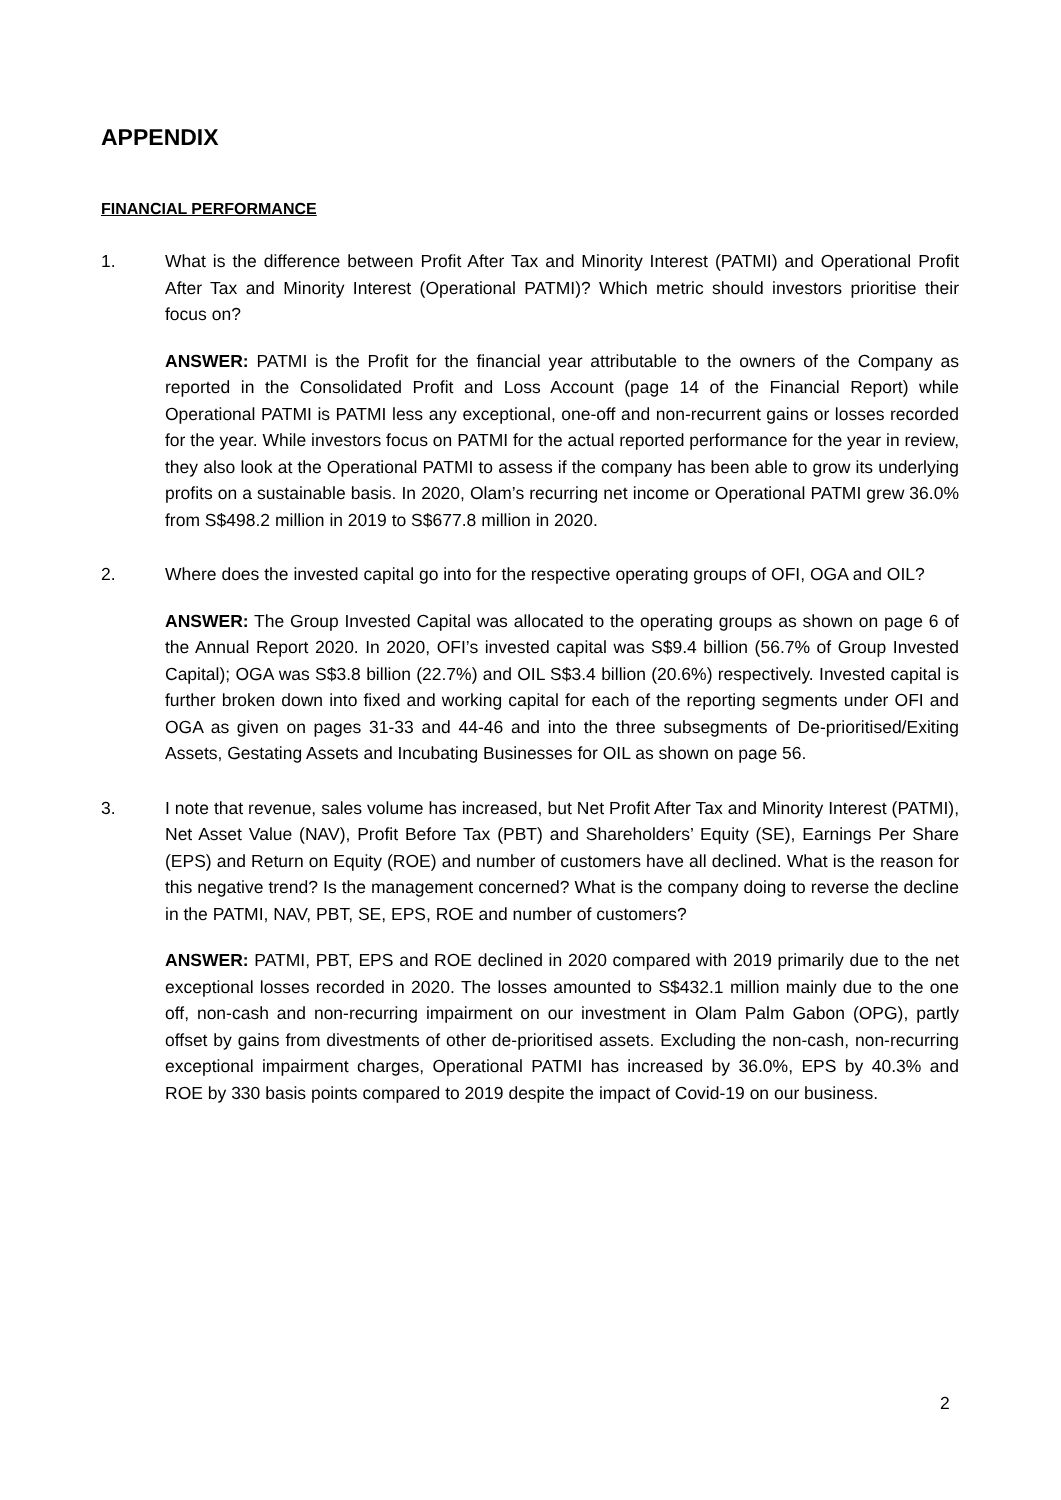APPENDIX
FINANCIAL PERFORMANCE
1. What is the difference between Profit After Tax and Minority Interest (PATMI) and Operational Profit After Tax and Minority Interest (Operational PATMI)? Which metric should investors prioritise their focus on?
ANSWER: PATMI is the Profit for the financial year attributable to the owners of the Company as reported in the Consolidated Profit and Loss Account (page 14 of the Financial Report) while Operational PATMI is PATMI less any exceptional, one-off and non-recurrent gains or losses recorded for the year. While investors focus on PATMI for the actual reported performance for the year in review, they also look at the Operational PATMI to assess if the company has been able to grow its underlying profits on a sustainable basis. In 2020, Olam’s recurring net income or Operational PATMI grew 36.0% from S$498.2 million in 2019 to S$677.8 million in 2020.
2. Where does the invested capital go into for the respective operating groups of OFI, OGA and OIL?
ANSWER: The Group Invested Capital was allocated to the operating groups as shown on page 6 of the Annual Report 2020. In 2020, OFI’s invested capital was S$9.4 billion (56.7% of Group Invested Capital); OGA was S$3.8 billion (22.7%) and OIL S$3.4 billion (20.6%) respectively. Invested capital is further broken down into fixed and working capital for each of the reporting segments under OFI and OGA as given on pages 31-33 and 44-46 and into the three subsegments of De-prioritised/Exiting Assets, Gestating Assets and Incubating Businesses for OIL as shown on page 56.
3. I note that revenue, sales volume has increased, but Net Profit After Tax and Minority Interest (PATMI), Net Asset Value (NAV), Profit Before Tax (PBT) and Shareholders’ Equity (SE), Earnings Per Share (EPS) and Return on Equity (ROE) and number of customers have all declined. What is the reason for this negative trend? Is the management concerned? What is the company doing to reverse the decline in the PATMI, NAV, PBT, SE, EPS, ROE and number of customers?
ANSWER: PATMI, PBT, EPS and ROE declined in 2020 compared with 2019 primarily due to the net exceptional losses recorded in 2020. The losses amounted to S$432.1 million mainly due to the one off, non-cash and non-recurring impairment on our investment in Olam Palm Gabon (OPG), partly offset by gains from divestments of other de-prioritised assets. Excluding the non-cash, non-recurring exceptional impairment charges, Operational PATMI has increased by 36.0%, EPS by 40.3% and ROE by 330 basis points compared to 2019 despite the impact of Covid-19 on our business.
2